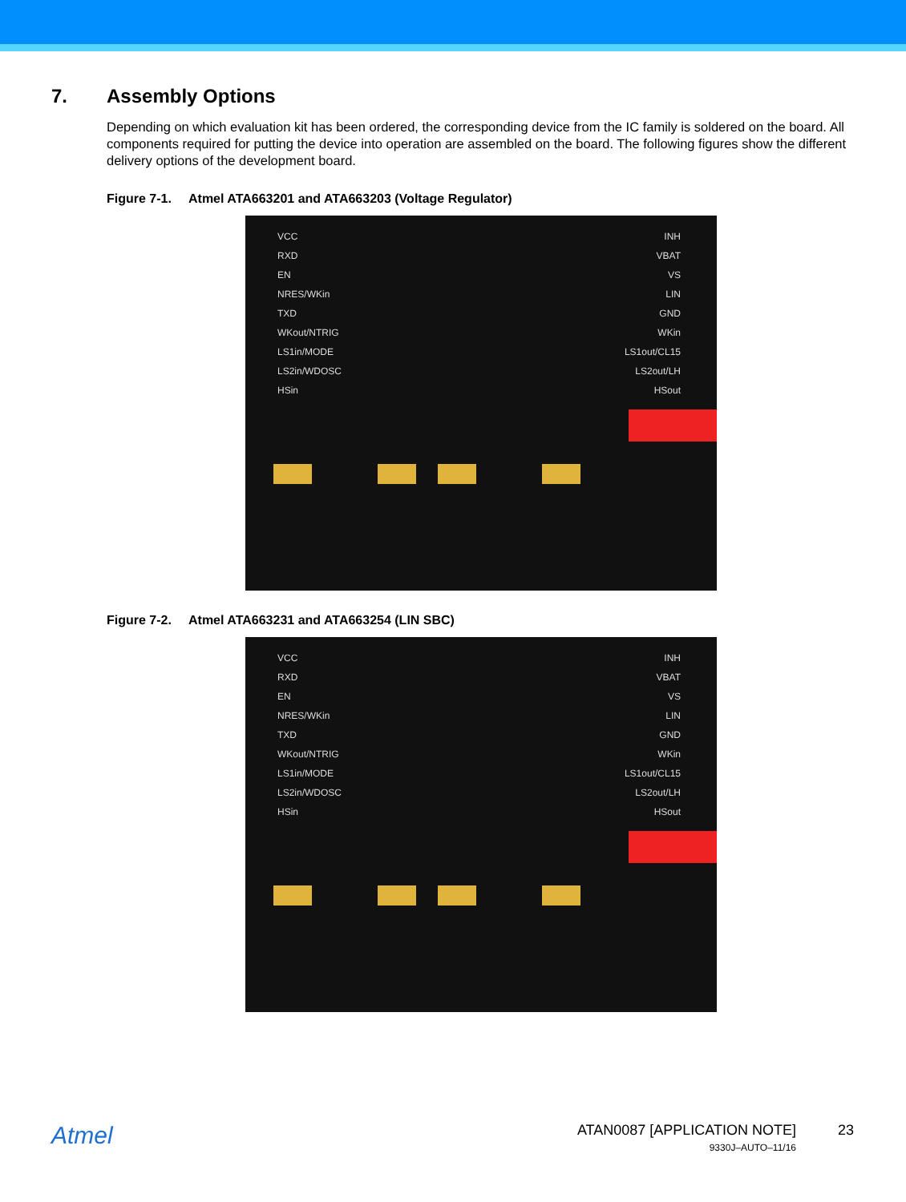7. Assembly Options
Depending on which evaluation kit has been ordered, the corresponding device from the IC family is soldered on the board. All components required for putting the device into operation are assembled on the board. The following figures show the different delivery options of the development board.
Figure 7-1. Atmel ATA663201 and ATA663203 (Voltage Regulator)
VCC
RXD
EN
NRES/WKin
TXD
WKout/NTRIG
LS1in/MODE
LS2in/WDOSC
HSin
INH
VBAT
VS
LIN
GND
WKin
LS1out/CL15
LS2out/LH
HSout
Figure 7-2. Atmel ATA663231 and ATA663254 (LIN SBC)
VCC
RXD
EN
NRES/WKin
TXD
WKout/NTRIG
LS1in/MODE
LS2in/WDOSC
HSin
INH
VBAT
VS
LIN
GND
WKin
LS1out/CL15
LS2out/LH
HSout
Atmel
ATAN0087 [APPLICATION NOTE]
9330J–AUTO–11/16
23